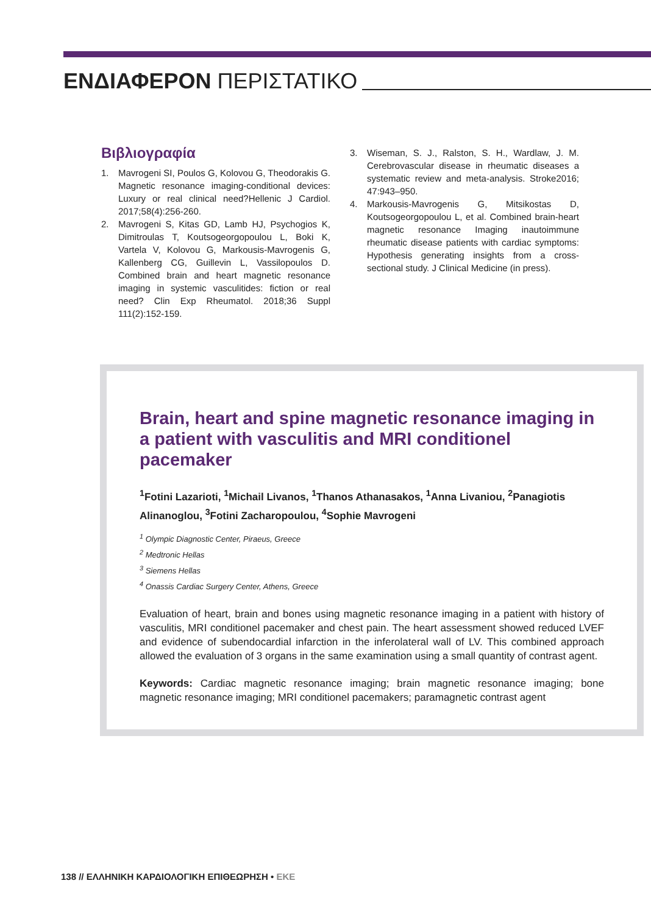ΕΝΔΙΑΦΕΡΟΝ ΠΕΡΙΣΤΑΤΙΚΟ
Βιβλιογραφία
1. Mavrogeni SI, Poulos G, Kolovou G, Theodorakis G. Magnetic resonance imaging-conditional devices: Luxury or real clinical need?Hellenic J Cardiol. 2017;58(4):256-260.
2. Mavrogeni S, Kitas GD, Lamb HJ, Psychogios K, Dimitroulas T, Koutsogeorgopoulou L, Boki K, Vartela V, Kolovou G, Markousis-Mavrogenis G, Kallenberg CG, Guillevin L, Vassilopoulos D. Combined brain and heart magnetic resonance imaging in systemic vasculitides: fiction or real need? Clin Exp Rheumatol. 2018;36 Suppl 111(2):152-159.
3. Wiseman, S. J., Ralston, S. H., Wardlaw, J. M. Cerebrovascular disease in rheumatic diseases a systematic review and meta-analysis. Stroke2016; 47:943–950.
4. Markousis-Mavrogenis G, Mitsikostas D, Koutsogeorgopoulou L, et al. Combined brain-heart magnetic resonance Imaging inautoimmune rheumatic disease patients with cardiac symptoms: Hypothesis generating insights from a cross-sectional study. J Clinical Medicine (in press).
Brain, heart and spine magnetic resonance imaging in a patient with vasculitis and MRI conditionel pacemaker
<sup>1</sup> Fotini Lazarioti, <sup>1</sup>Michail Livanos, <sup>1</sup>Thanos Athanasakos, <sup>1</sup>Anna Livaniou, <sup>2</sup>Panagiotis Alinanoglou, <sup>3</sup>Fotini Zacharopoulou, <sup>4</sup>Sophie Mavrogeni
<sup>1</sup> Olympic Diagnostic Center, Piraeus, Greece
<sup>2</sup> Medtronic Hellas
<sup>3</sup> Siemens Hellas
<sup>4</sup> Onassis Cardiac Surgery Center, Athens, Greece
Evaluation of heart, brain and bones using magnetic resonance imaging in a patient with history of vasculitis, MRI conditionel pacemaker and chest pain. The heart assessment showed reduced LVEF and evidence of subendocardial infarction in the inferolateral wall of LV. This combined approach allowed the evaluation of 3 organs in the same examination using a small quantity of contrast agent.
Keywords: Cardiac magnetic resonance imaging; brain magnetic resonance imaging; bone magnetic resonance imaging; MRI conditionel pacemakers; paramagnetic contrast agent
138 // ΕΛΛΗΝΙΚΗ ΚΑΡΔΙΟΛΟΓΙΚΗ ΕΠΙΘΕΩΡΗΣΗ • ΕΚΕ